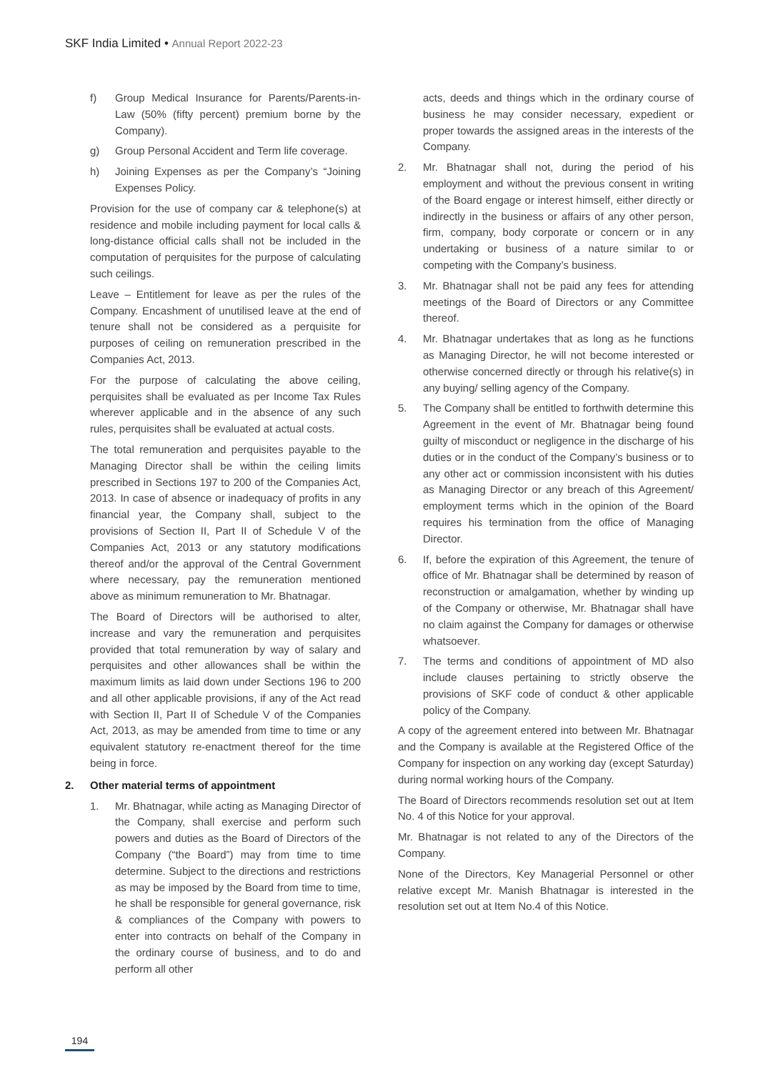SKF India Limited • Annual Report 2022-23
f) Group Medical Insurance for Parents/Parents-in-Law (50% (fifty percent) premium borne by the Company).
g) Group Personal Accident and Term life coverage.
h) Joining Expenses as per the Company’s “Joining Expenses Policy.
Provision for the use of company car & telephone(s) at residence and mobile including payment for local calls & long-distance official calls shall not be included in the computation of perquisites for the purpose of calculating such ceilings.
Leave – Entitlement for leave as per the rules of the Company. Encashment of unutilised leave at the end of tenure shall not be considered as a perquisite for purposes of ceiling on remuneration prescribed in the Companies Act, 2013.
For the purpose of calculating the above ceiling, perquisites shall be evaluated as per Income Tax Rules wherever applicable and in the absence of any such rules, perquisites shall be evaluated at actual costs.
The total remuneration and perquisites payable to the Managing Director shall be within the ceiling limits prescribed in Sections 197 to 200 of the Companies Act, 2013. In case of absence or inadequacy of profits in any financial year, the Company shall, subject to the provisions of Section II, Part II of Schedule V of the Companies Act, 2013 or any statutory modifications thereof and/or the approval of the Central Government where necessary, pay the remuneration mentioned above as minimum remuneration to Mr. Bhatnagar.
The Board of Directors will be authorised to alter, increase and vary the remuneration and perquisites provided that total remuneration by way of salary and perquisites and other allowances shall be within the maximum limits as laid down under Sections 196 to 200 and all other applicable provisions, if any of the Act read with Section II, Part II of Schedule V of the Companies Act, 2013, as may be amended from time to time or any equivalent statutory re-enactment thereof for the time being in force.
2. Other material terms of appointment
1. Mr. Bhatnagar, while acting as Managing Director of the Company, shall exercise and perform such powers and duties as the Board of Directors of the Company (“the Board”) may from time to time determine. Subject to the directions and restrictions as may be imposed by the Board from time to time, he shall be responsible for general governance, risk & compliances of the Company with powers to enter into contracts on behalf of the Company in the ordinary course of business, and to do and perform all other
acts, deeds and things which in the ordinary course of business he may consider necessary, expedient or proper towards the assigned areas in the interests of the Company.
2. Mr. Bhatnagar shall not, during the period of his employment and without the previous consent in writing of the Board engage or interest himself, either directly or indirectly in the business or affairs of any other person, firm, company, body corporate or concern or in any undertaking or business of a nature similar to or competing with the Company’s business.
3. Mr. Bhatnagar shall not be paid any fees for attending meetings of the Board of Directors or any Committee thereof.
4. Mr. Bhatnagar undertakes that as long as he functions as Managing Director, he will not become interested or otherwise concerned directly or through his relative(s) in any buying/ selling agency of the Company.
5. The Company shall be entitled to forthwith determine this Agreement in the event of Mr. Bhatnagar being found guilty of misconduct or negligence in the discharge of his duties or in the conduct of the Company’s business or to any other act or commission inconsistent with his duties as Managing Director or any breach of this Agreement/ employment terms which in the opinion of the Board requires his termination from the office of Managing Director.
6. If, before the expiration of this Agreement, the tenure of office of Mr. Bhatnagar shall be determined by reason of reconstruction or amalgamation, whether by winding up of the Company or otherwise, Mr. Bhatnagar shall have no claim against the Company for damages or otherwise whatsoever.
7. The terms and conditions of appointment of MD also include clauses pertaining to strictly observe the provisions of SKF code of conduct & other applicable policy of the Company.
A copy of the agreement entered into between Mr. Bhatnagar and the Company is available at the Registered Office of the Company for inspection on any working day (except Saturday) during normal working hours of the Company.
The Board of Directors recommends resolution set out at Item No. 4 of this Notice for your approval.
Mr. Bhatnagar is not related to any of the Directors of the Company.
None of the Directors, Key Managerial Personnel or other relative except Mr. Manish Bhatnagar is interested in the resolution set out at Item No.4 of this Notice.
194